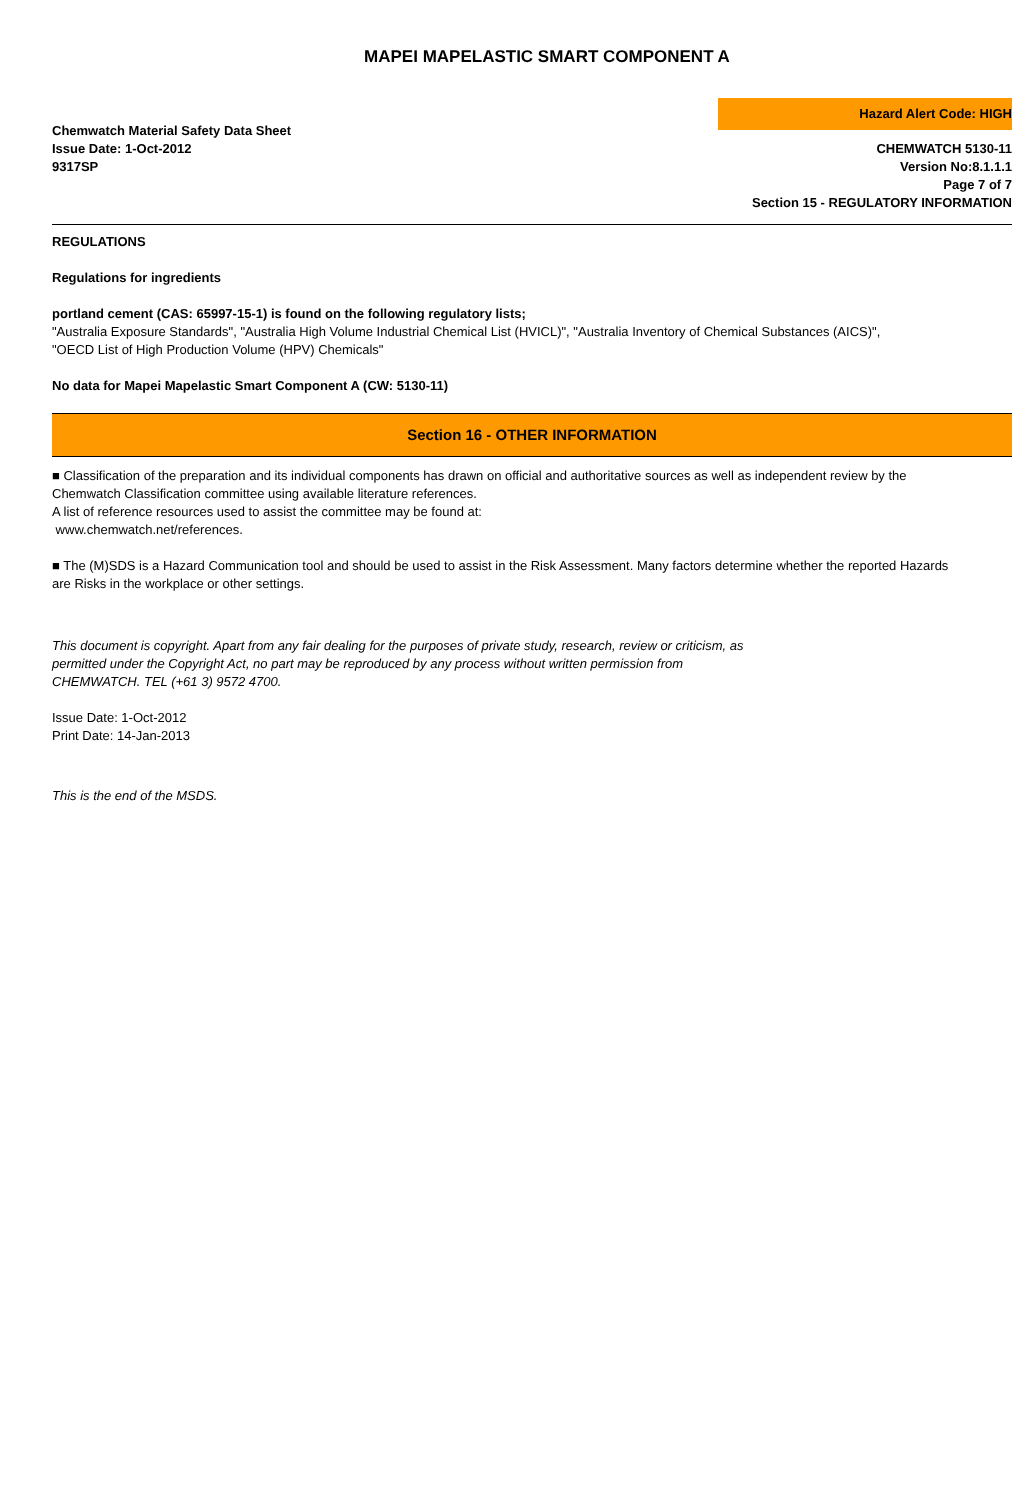MAPEI MAPELASTIC SMART COMPONENT A
Chemwatch Material Safety Data Sheet
Issue Date: 1-Oct-2012
9317SP
Hazard Alert Code: HIGH
CHEMWATCH 5130-11
Version No:8.1.1.1
Page 7 of 7
Section 15 - REGULATORY INFORMATION
REGULATIONS
Regulations for ingredients
portland cement (CAS: 65997-15-1) is found on the following regulatory lists;
"Australia Exposure Standards", "Australia High Volume Industrial Chemical List (HVICL)", "Australia Inventory of Chemical Substances (AICS)", "OECD List of High Production Volume (HPV) Chemicals"
No data for Mapei Mapelastic Smart Component A (CW: 5130-11)
Section 16 - OTHER INFORMATION
■ Classification of the preparation and its individual components has drawn on official and authoritative sources as well as independent review by the Chemwatch Classification committee using available literature references.
A list of reference resources used to assist the committee may be found at:
www.chemwatch.net/references.
■ The (M)SDS is a Hazard Communication tool and should be used to assist in the Risk Assessment. Many factors determine whether the reported Hazards are Risks in the workplace or other settings.
This document is copyright. Apart from any fair dealing for the purposes of private study, research, review or criticism, as permitted under the Copyright Act, no part may be reproduced by any process without written permission from CHEMWATCH. TEL (+61 3) 9572 4700.
Issue Date: 1-Oct-2012
Print Date: 14-Jan-2013
This is the end of the MSDS.